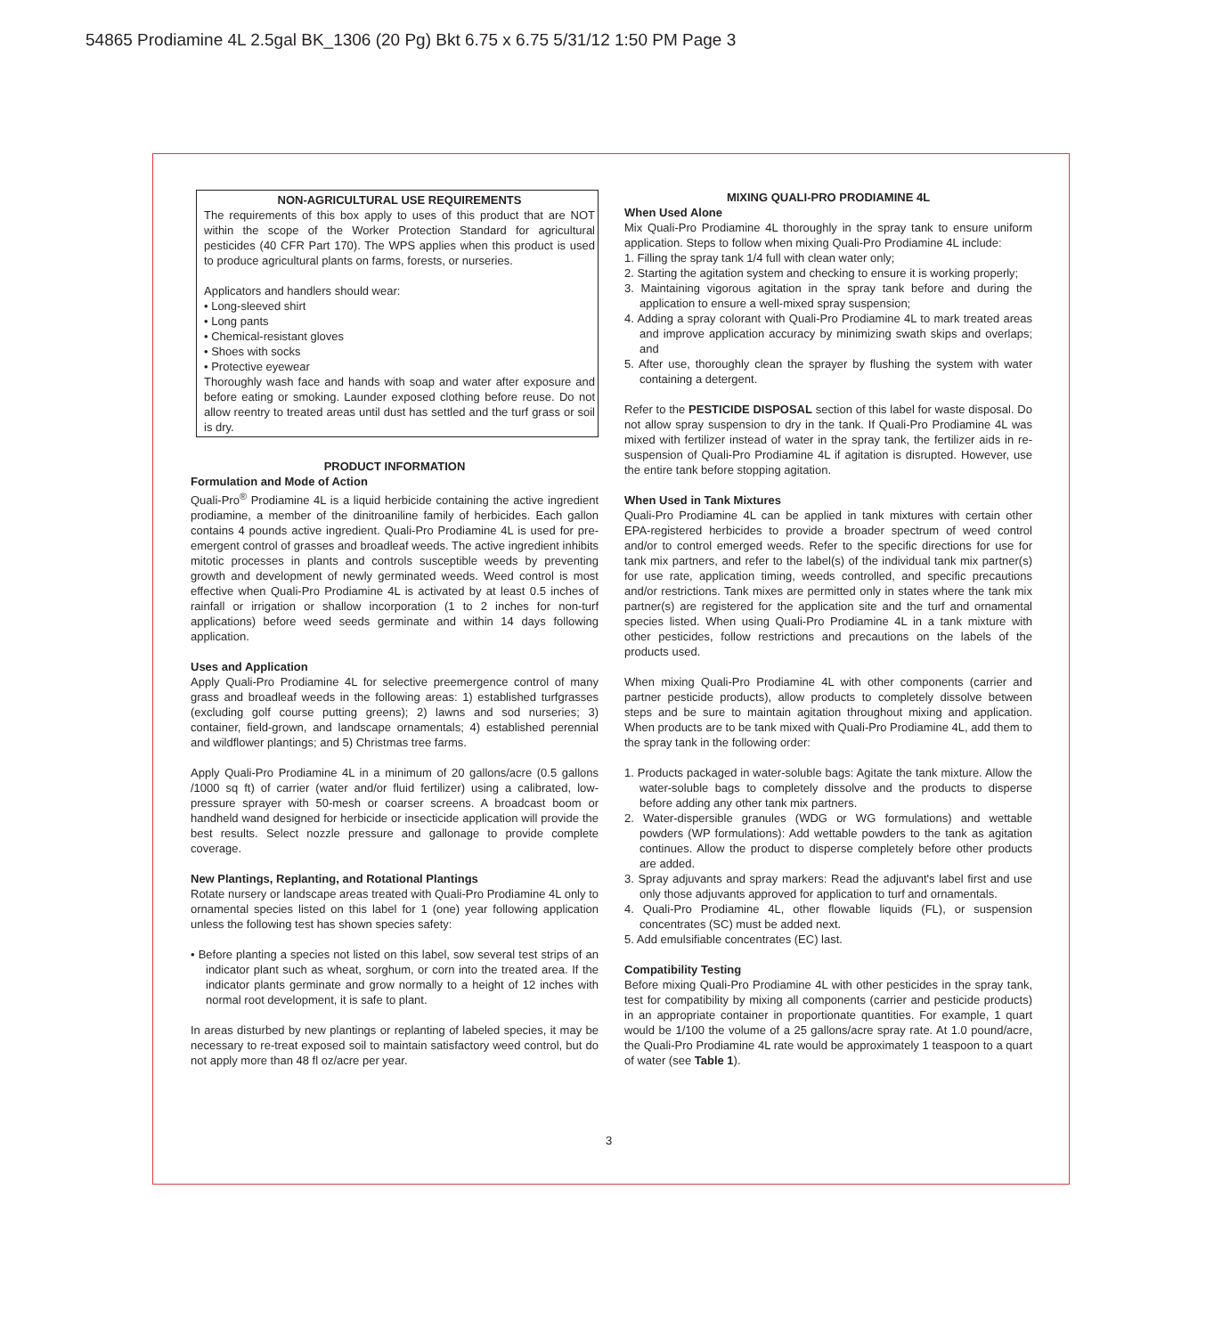54865 Prodiamine 4L 2.5gal BK_1306 (20 Pg) Bkt 6.75 x 6.75 5/31/12 1:50 PM Page 3
NON-AGRICULTURAL USE REQUIREMENTS
The requirements of this box apply to uses of this product that are NOT within the scope of the Worker Protection Standard for agricultural pesticides (40 CFR Part 170). The WPS applies when this product is used to produce agricultural plants on farms, forests, or nurseries.
Applicators and handlers should wear:
• Long-sleeved shirt
• Long pants
• Chemical-resistant gloves
• Shoes with socks
• Protective eyewear
Thoroughly wash face and hands with soap and water after exposure and before eating or smoking. Launder exposed clothing before reuse. Do not allow reentry to treated areas until dust has settled and the turf grass or soil is dry.
PRODUCT INFORMATION
Formulation and Mode of Action
Quali-Pro<sup>®</sup> Prodiamine 4L is a liquid herbicide containing the active ingredient prodiamine, a member of the dinitroaniline family of herbicides. Each gallon contains 4 pounds active ingredient. Quali-Pro Prodiamine 4L is used for pre-emergent control of grasses and broadleaf weeds. The active ingredient inhibits mitotic processes in plants and controls susceptible weeds by preventing growth and development of newly germinated weeds. Weed control is most effective when Quali-Pro Prodiamine 4L is activated by at least 0.5 inches of rainfall or irrigation or shallow incorporation (1 to 2 inches for non-turf applications) before weed seeds germinate and within 14 days following application.
Uses and Application
Apply Quali-Pro Prodiamine 4L for selective preemergence control of many grass and broadleaf weeds in the following areas: 1) established turfgrasses (excluding golf course putting greens); 2) lawns and sod nurseries; 3) container, field-grown, and landscape ornamentals; 4) established perennial and wildflower plantings; and 5) Christmas tree farms.
Apply Quali-Pro Prodiamine 4L in a minimum of 20 gallons/acre (0.5 gallons /1000 sq ft) of carrier (water and/or fluid fertilizer) using a calibrated, low-pressure sprayer with 50-mesh or coarser screens. A broadcast boom or handheld wand designed for herbicide or insecticide application will provide the best results. Select nozzle pressure and gallonage to provide complete coverage.
New Plantings, Replanting, and Rotational Plantings
Rotate nursery or landscape areas treated with Quali-Pro Prodiamine 4L only to ornamental species listed on this label for 1 (one) year following application unless the following test has shown species safety:
• Before planting a species not listed on this label, sow several test strips of an indicator plant such as wheat, sorghum, or corn into the treated area. If the indicator plants germinate and grow normally to a height of 12 inches with normal root development, it is safe to plant.
In areas disturbed by new plantings or replanting of labeled species, it may be necessary to re-treat exposed soil to maintain satisfactory weed control, but do not apply more than 48 fl oz/acre per year.
MIXING QUALI-PRO PRODIAMINE 4L
When Used Alone
Mix Quali-Pro Prodiamine 4L thoroughly in the spray tank to ensure uniform application. Steps to follow when mixing Quali-Pro Prodiamine 4L include:
1. Filling the spray tank 1/4 full with clean water only;
2. Starting the agitation system and checking to ensure it is working properly;
3. Maintaining vigorous agitation in the spray tank before and during the application to ensure a well-mixed spray suspension;
4. Adding a spray colorant with Quali-Pro Prodiamine 4L to mark treated areas and improve application accuracy by minimizing swath skips and overlaps; and
5. After use, thoroughly clean the sprayer by flushing the system with water containing a detergent.
Refer to the PESTICIDE DISPOSAL section of this label for waste disposal. Do not allow spray suspension to dry in the tank. If Quali-Pro Prodiamine 4L was mixed with fertilizer instead of water in the spray tank, the fertilizer aids in re-suspension of Quali-Pro Prodiamine 4L if agitation is disrupted. However, use the entire tank before stopping agitation.
When Used in Tank Mixtures
Quali-Pro Prodiamine 4L can be applied in tank mixtures with certain other EPA-registered herbicides to provide a broader spectrum of weed control and/or to control emerged weeds. Refer to the specific directions for use for tank mix partners, and refer to the label(s) of the individual tank mix partner(s) for use rate, application timing, weeds controlled, and specific precautions and/or restrictions. Tank mixes are permitted only in states where the tank mix partner(s) are registered for the application site and the turf and ornamental species listed. When using Quali-Pro Prodiamine 4L in a tank mixture with other pesticides, follow restrictions and precautions on the labels of the products used.
When mixing Quali-Pro Prodiamine 4L with other components (carrier and partner pesticide products), allow products to completely dissolve between steps and be sure to maintain agitation throughout mixing and application. When products are to be tank mixed with Quali-Pro Prodiamine 4L, add them to the spray tank in the following order:
1. Products packaged in water-soluble bags: Agitate the tank mixture. Allow the water-soluble bags to completely dissolve and the products to disperse before adding any other tank mix partners.
2. Water-dispersible granules (WDG or WG formulations) and wettable powders (WP formulations): Add wettable powders to the tank as agitation continues. Allow the product to disperse completely before other products are added.
3. Spray adjuvants and spray markers: Read the adjuvant's label first and use only those adjuvants approved for application to turf and ornamentals.
4. Quali-Pro Prodiamine 4L, other flowable liquids (FL), or suspension concentrates (SC) must be added next.
5. Add emulsifiable concentrates (EC) last.
Compatibility Testing
Before mixing Quali-Pro Prodiamine 4L with other pesticides in the spray tank, test for compatibility by mixing all components (carrier and pesticide products) in an appropriate container in proportionate quantities. For example, 1 quart would be 1/100 the volume of a 25 gallons/acre spray rate. At 1.0 pound/acre, the Quali-Pro Prodiamine 4L rate would be approximately 1 teaspoon to a quart of water (see Table 1).
3